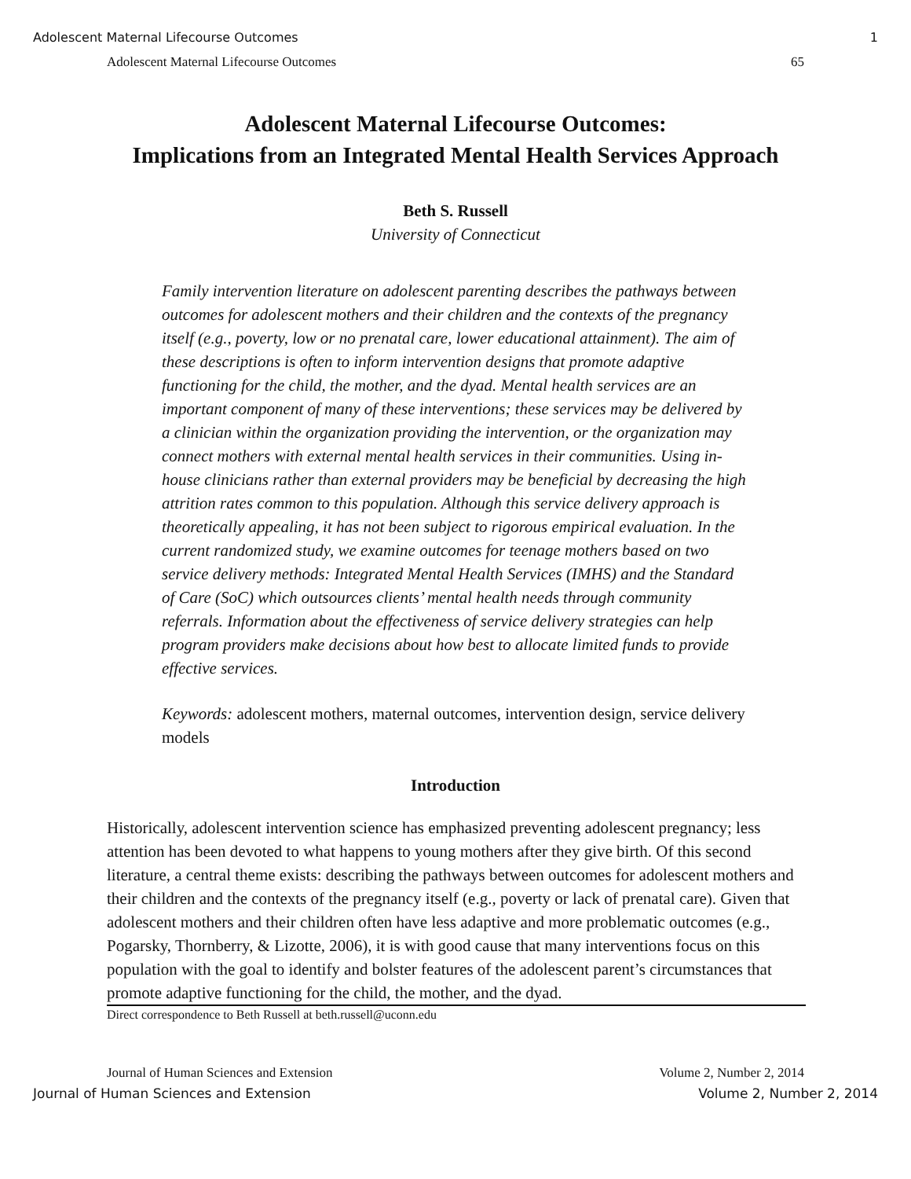Adolescent Maternal Lifecourse Outcomes 1
Adolescent Maternal Lifecourse Outcomes 65
Adolescent Maternal Lifecourse Outcomes:
Implications from an Integrated Mental Health Services Approach
Beth S. Russell
University of Connecticut
Family intervention literature on adolescent parenting describes the pathways between outcomes for adolescent mothers and their children and the contexts of the pregnancy itself (e.g., poverty, low or no prenatal care, lower educational attainment). The aim of these descriptions is often to inform intervention designs that promote adaptive functioning for the child, the mother, and the dyad. Mental health services are an important component of many of these interventions; these services may be delivered by a clinician within the organization providing the intervention, or the organization may connect mothers with external mental health services in their communities. Using in-house clinicians rather than external providers may be beneficial by decreasing the high attrition rates common to this population. Although this service delivery approach is theoretically appealing, it has not been subject to rigorous empirical evaluation. In the current randomized study, we examine outcomes for teenage mothers based on two service delivery methods: Integrated Mental Health Services (IMHS) and the Standard of Care (SoC) which outsources clients’ mental health needs through community referrals. Information about the effectiveness of service delivery strategies can help program providers make decisions about how best to allocate limited funds to provide effective services.
Keywords: adolescent mothers, maternal outcomes, intervention design, service delivery models
Introduction
Historically, adolescent intervention science has emphasized preventing adolescent pregnancy; less attention has been devoted to what happens to young mothers after they give birth. Of this second literature, a central theme exists: describing the pathways between outcomes for adolescent mothers and their children and the contexts of the pregnancy itself (e.g., poverty or lack of prenatal care). Given that adolescent mothers and their children often have less adaptive and more problematic outcomes (e.g., Pogarsky, Thornberry, & Lizotte, 2006), it is with good cause that many interventions focus on this population with the goal to identify and bolster features of the adolescent parent’s circumstances that promote adaptive functioning for the child, the mother, and the dyad.
Direct correspondence to Beth Russell at beth.russell@uconn.edu
Journal of Human Sciences and Extension Volume 2, Number 2, 2014
Journal of Human Sciences and Extension Volume 2, Number 2, 2014